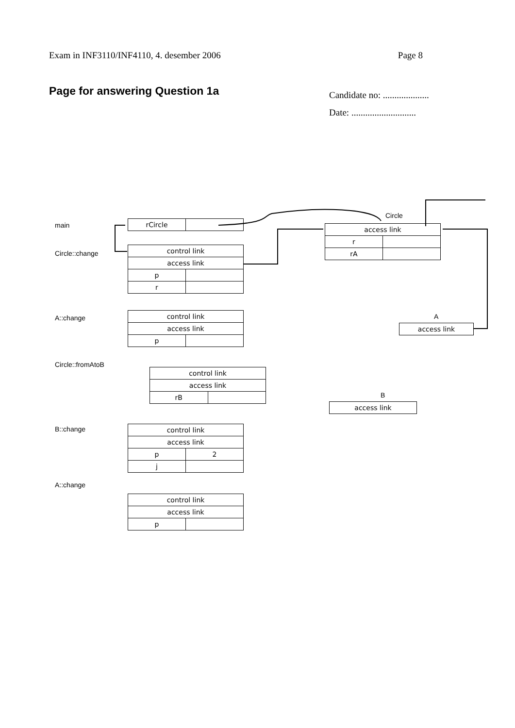Exam in INF3110/INF4110, 4. desember 2006 Page 8
Page for answering Question 1a
Candidate no: ....................
Date: ............................
main
Circle::change
A::change
Circle::fromAtoB
B::change
A::change
Circle
A
B
| rCircle | |
| control link | |
| access link | |
| p | |
| r | |
| control link | |
| access link | |
| p | |
| control link | |
| access link | |
| rB | |
| control link | |
| access link | |
| p | 2 |
| j | |
| control link | |
| access link | |
| p | |
| access link | |
| r | |
| rA | |
| access link |
| access link |